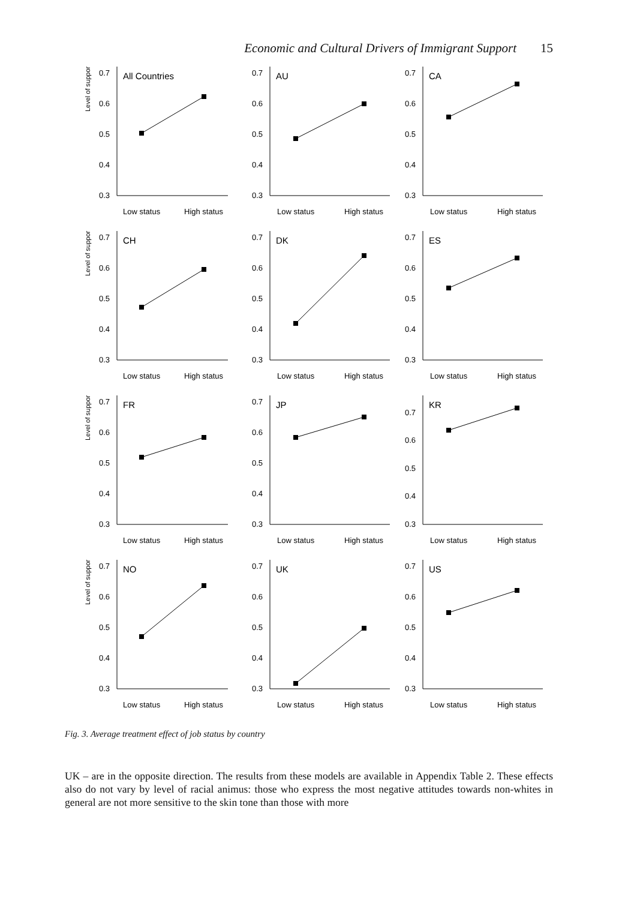Economic and Cultural Drivers of Immigrant Support 15
Level of support
0.7
0.6
0.5
0.4
0.3
All Countries
Low status
High status
0.7
0.6
0.5
0.4
0.3
AU
Low status
High status
0.7
0.6
0.5
0.4
0.3
CA
Low status
High status
Level of support
0.7
0.6
0.5
0.4
0.3
CH
Low status
High status
0.7
0.6
0.5
0.4
0.3
DK
Low status
High status
0.7
0.6
0.5
0.4
0.3
ES
Low status
High status
Level of support
0.7
0.6
0.5
0.4
0.3
FR
Low status
High status
0.7
0.6
0.5
0.4
0.3
JP
Low status
High status
0.7
0.6
0.5
0.4
0.3
KR
Low status
High status
Level of support
0.7
0.6
0.5
0.4
0.3
NO
Low status
High status
0.7
0.6
0.5
0.4
0.3
UK
Low status
High status
0.7
0.6
0.5
0.4
0.3
US
Low status
High status
Fig. 3. Average treatment effect of job status by country
UK – are in the opposite direction. The results from these models are available in Appendix Table 2. These effects also do not vary by level of racial animus: those who express the most negative attitudes towards non-whites in general are not more sensitive to the skin tone than those with more